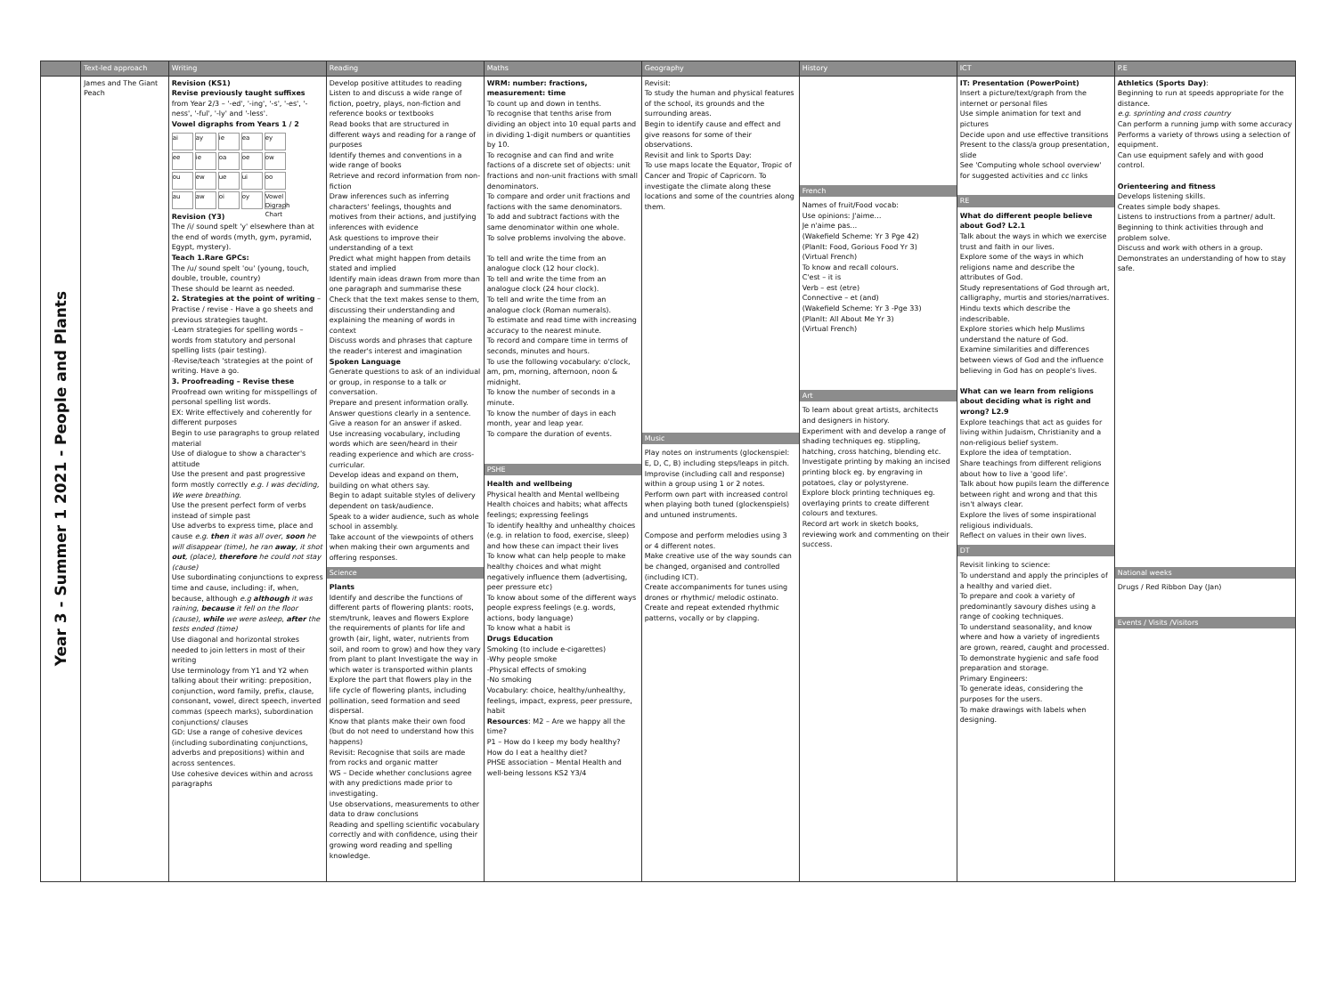| | Text-led approach | Writing | Reading | Maths | Geography | History | ICT | P.E |
| --- | --- | --- | --- | --- | --- | --- | --- | --- |
| Year 3 - Summer 1 2021 - People and Plants | James and The Giant Peach | Revision (KS1) Revise previously taught suffixes from Year 2/3 – '-ed', '-ing', '-s', '-es', '-ness', '-ful', '-ly' and '-less'. Vowel digraphs from Years 1 / 2 ai ay ie ea ey ee ie oa oe ow ou ew ue ui oo au aw oi oy Vowel Digraph Chart Revision (Y3) The /i/ sound spelt 'y' elsewhere than at the end of words (myth, gym, pyramid, Egypt, mystery). Teach 1.Rare GPCs: The /u/ sound spelt 'ou' (young, touch, double, trouble, country) These should be learnt as needed. 2. Strategies at the point of writing –Practise / revise - Have a go sheets and previous strategies taught. -Learn strategies for spelling words – words from statutory and personal spelling lists (pair testing). -Revise/teach 'strategies at the point of writing. Have a go. 3. Proofreading – Revise these Proofread own writing for misspellings of personal spelling list words. EX: Write effectively and coherently for different purposes Begin to use paragraphs to group related material Use of dialogue to show a character's attitude Use the present and past progressive form mostly correctly e.g. I was deciding, We were breathing. Use the present perfect form of verbs instead of simple past Use adverbs to express time, place and cause e.g. then it was all over, soon he will disappear (time), he ran away , it shot out , (place), therefore he could not stay (cause) Use subordinating conjunctions to express time and cause, including: if, when, because, although e.g although it was raining, because it fell on the floor (cause), while we were asleep, after the tests ended (time) Use diagonal and horizontal strokes needed to join letters in most of their writing Use terminology from Y1 and Y2 when talking about their writing: preposition, conjunction, word family, prefix, clause, consonant, vowel, direct speech, inverted commas (speech marks), subordination conjunctions/ clauses GD: Use a range of cohesive devices (including subordinating conjunctions, adverbs and prepositions) within and across sentences. Use cohesive devices within and across paragraphs | Develop positive attitudes to reading Listen to and discuss a wide range of fiction, poetry, plays, non-fiction and reference books or textbooks Read books that are structured in different ways and reading for a range of purposes Identify themes and conventions in a wide range of books Retrieve and record information from non-fiction Draw inferences such as inferring characters' feelings, thoughts and motives from their actions, and justifying inferences with evidence Ask questions to improve their understanding of a text Predict what might happen from details stated and implied Identify main ideas drawn from more than one paragraph and summarise these Check that the text makes sense to them, discussing their understanding and explaining the meaning of words in context Discuss words and phrases that capture the reader's interest and imagination Spoken Language Generate questions to ask of an individual or group, in response to a talk or conversation. Prepare and present information orally. Answer questions clearly in a sentence. Give a reason for an answer if asked. Use increasing vocabulary, including words which are seen/heard in their reading experience and which are cross-curricular. Develop ideas and expand on them, building on what others say. Begin to adapt suitable styles of delivery dependent on task/audience. Speak to a wider audience, such as whole school in assembly. Take account of the viewpoints of others when making their own arguments and offering responses. Science Plants Identify and describe the functions of different parts of flowering plants: roots, stem/trunk, leaves and flowers Explore the requirements of plants for life and growth (air, light, water, nutrients from soil, and room to grow) and how they vary from plant to plant Investigate the way in which water is transported within plants Explore the part that flowers play in the life cycle of flowering plants, including pollination, seed formation and seed dispersal. Know that plants make their own food (but do not need to understand how this happens) Revisit: Recognise that soils are made from rocks and organic matter WS – Decide whether conclusions agree with any predictions made prior to investigating. Use observations, measurements to other data to draw conclusions Reading and spelling scientific vocabulary correctly and with confidence, using their growing word reading and spelling knowledge. | WRM: number: fractions, measurement: time To count up and down in tenths. To recognise that tenths arise from dividing an object into 10 equal parts and in dividing 1-digit numbers or quantities by 10. To recognise and can find and write factions of a discrete set of objects: unit fractions and non-unit fractions with small denominators. To compare and order unit fractions and factions with the same denominators. To add and subtract factions with the same denominator within one whole. To solve problems involving the above. To tell and write the time from an analogue clock (12 hour clock). To tell and write the time from an analogue clock (24 hour clock). To tell and write the time from an analogue clock (Roman numerals). To estimate and read time with increasing accuracy to the nearest minute. To record and compare time in terms of seconds, minutes and hours. To use the following vocabulary: o'clock, am, pm, morning, afternoon, noon & midnight. To know the number of seconds in a minute. To know the number of days in each month, year and leap year. To compare the duration of events. PSHE Health and wellbeing Physical health and Mental wellbeing Health choices and habits; what affects feelings; expressing feelings To identify healthy and unhealthy choices (e.g. in relation to food, exercise, sleep) and how these can impact their lives To know what can help people to make healthy choices and what might negatively influence them (advertising, peer pressure etc) To know about some of the different ways people express feelings (e.g. words, actions, body language) To know what a habit is Drugs Education Smoking (to include e-cigarettes) -Why people smoke -Physical effects of smoking -No smoking Vocabulary: choice, healthy/unhealthy, feelings, impact, express, peer pressure, habit Resources : M2 – Are we happy all the time? P1 – How do I keep my body healthy? How do I eat a healthy diet? PHSE association – Mental Health and well-being lessons KS2 Y3/4 | Revisit: To study the human and physical features of the school, its grounds and the surrounding areas. Begin to identify cause and effect and give reasons for some of their observations. Revisit and link to Sports Day: To use maps locate the Equator, Tropic of Cancer and Tropic of Capricorn. To investigate the climate along these locations and some of the countries along them. Music Play notes on instruments (glockenspiel: E, D, C, B) including steps/leaps in pitch. Improvise (including call and response) within a group using 1 or 2 notes. Perform own part with increased control when playing both tuned (glockenspiels) and untuned instruments. Compose and perform melodies using 3 or 4 different notes. Make creative use of the way sounds can be changed, organised and controlled (including ICT). Create accompaniments for tunes using drones or rhythmic/ melodic ostinato. Create and repeat extended rhythmic patterns, vocally or by clapping. | French Names of fruit/Food vocab: Use opinions: J'aime… Je n'aime pas… (Wakefield Scheme: Yr 3 Pge 42) (PlanIt: Food, Gorious Food Yr 3) (Virtual French) To know and recall colours. C'est – it is Verb – est (etre) Connective – et (and) (Wakefield Scheme: Yr 3 -Pge 33) (PlanIt: All About Me Yr 3) (Virtual French) Art To learn about great artists, architects and designers in history. Experiment with and develop a range of shading techniques eg. stippling, hatching, cross hatching, blending etc. Investigate printing by making an incised printing block eg. by engraving in potatoes, clay or polystyrene. Explore block printing techniques eg. overlaying prints to create different colours and textures. Record art work in sketch books, reviewing work and commenting on their success. | IT: Presentation (PowerPoint) Insert a picture/text/graph from the internet or personal files Use simple animation for text and pictures Decide upon and use effective transitions Present to the class/a group presentation, slide See 'Computing whole school overview' for suggested activities and cc links RE What do different people believe about God? L2.1 Talk about the ways in which we exercise trust and faith in our lives. Explore some of the ways in which religions name and describe the attributes of God. Study representations of God through art, calligraphy, murtis and stories/narratives. Hindu texts which describe the indescribable. Explore stories which help Muslims understand the nature of God. Examine similarities and differences between views of God and the influence believing in God has on people's lives. What can we learn from religions about deciding what is right and wrong? L2.9 Explore teachings that act as guides for living within Judaism, Christianity and a non-religious belief system. Explore the idea of temptation. Share teachings from different religions about how to live a 'good life'. Talk about how pupils learn the difference between right and wrong and that this isn't always clear. Explore the lives of some inspirational religious individuals. Reflect on values in their own lives. DT Revisit linking to science: To understand and apply the principles of a healthy and varied diet. To prepare and cook a variety of predominantly savoury dishes using a range of cooking techniques. To understand seasonality, and know where and how a variety of ingredients are grown, reared, caught and processed. To demonstrate hygienic and safe food preparation and storage. Primary Engineers: To generate ideas, considering the purposes for the users. To make drawings with labels when designing. | Athletics (Sports Day) : Beginning to run at speeds appropriate for the distance. e.g. sprinting and cross country Can perform a running jump with some accuracy Performs a variety of throws using a selection of equipment. Can use equipment safely and with good control. Orienteering and fitness Develops listening skills. Creates simple body shapes. Listens to instructions from a partner/ adult. Beginning to think activities through and problem solve. Discuss and work with others in a group. Demonstrates an understanding of how to stay safe. National weeks Drugs / Red Ribbon Day (Jan) Events / Visits /Visitors |